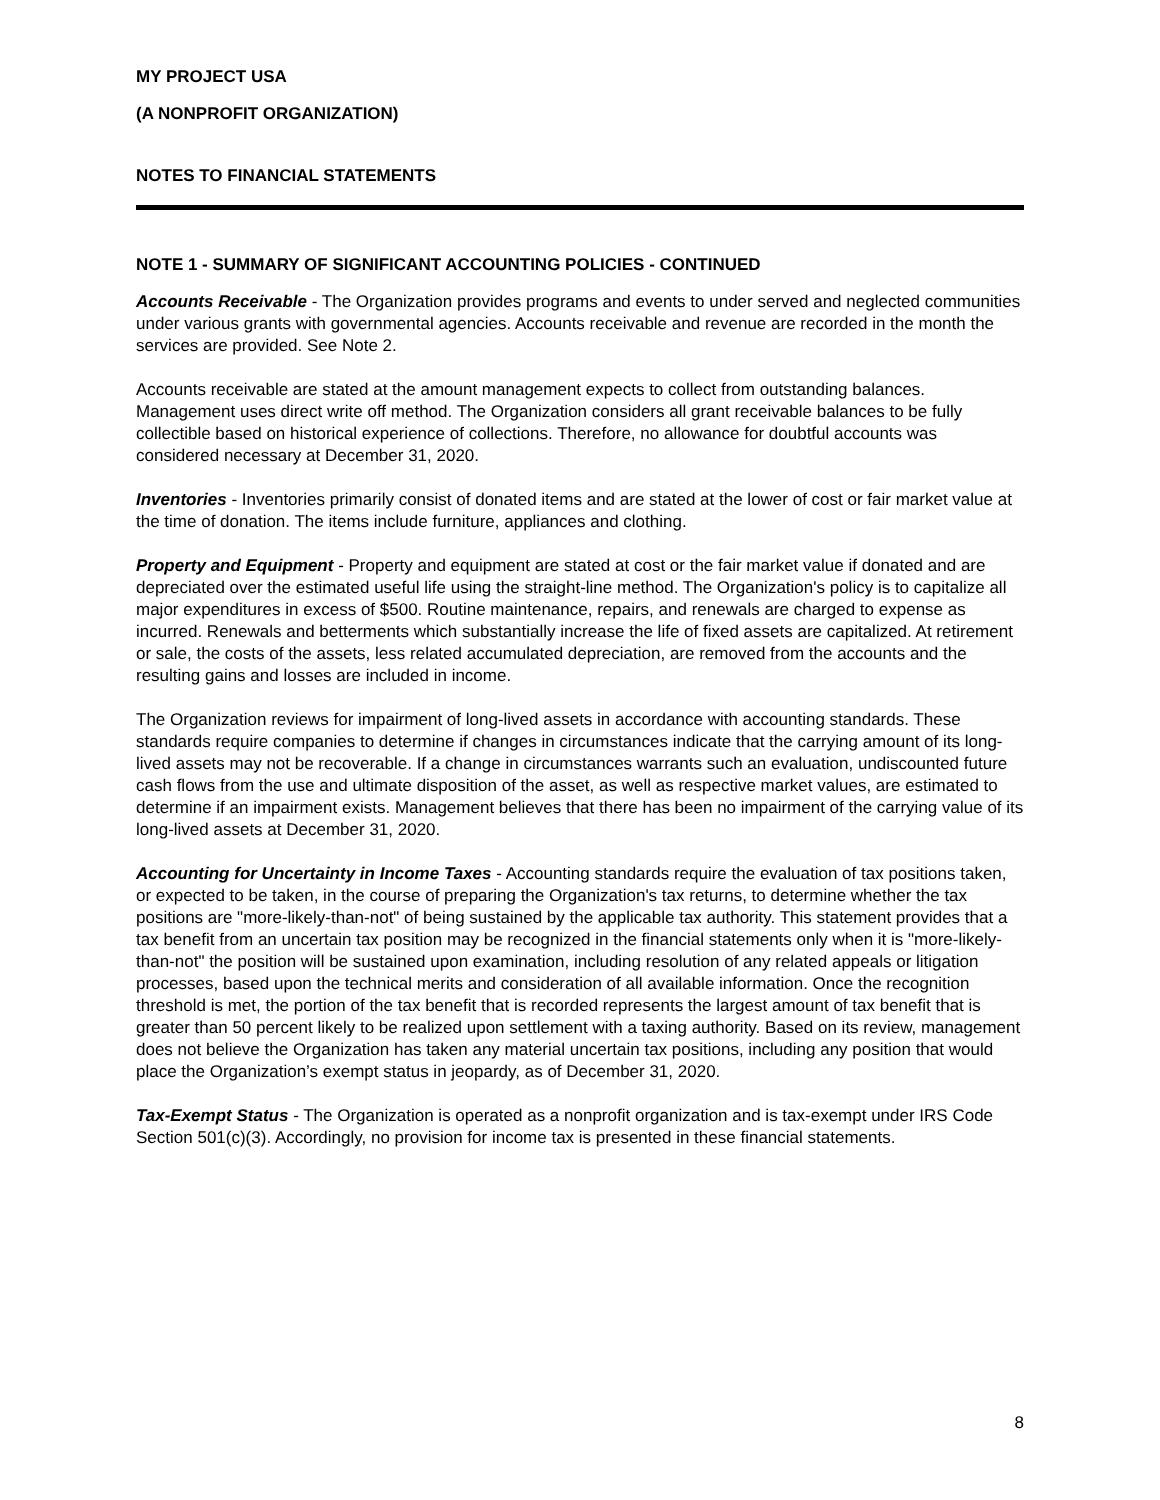MY PROJECT USA
(A NONPROFIT ORGANIZATION)
NOTES TO FINANCIAL STATEMENTS
NOTE 1 - SUMMARY OF SIGNIFICANT ACCOUNTING POLICIES - CONTINUED
Accounts Receivable - The Organization provides programs and events to under served and neglected communities under various grants with governmental agencies. Accounts receivable and revenue are recorded in the month the services are provided. See Note 2.
Accounts receivable are stated at the amount management expects to collect from outstanding balances. Management uses direct write off method. The Organization considers all grant receivable balances to be fully collectible based on historical experience of collections. Therefore, no allowance for doubtful accounts was considered necessary at December 31, 2020.
Inventories - Inventories primarily consist of donated items and are stated at the lower of cost or fair market value at the time of donation. The items include furniture, appliances and clothing.
Property and Equipment - Property and equipment are stated at cost or the fair market value if donated and are depreciated over the estimated useful life using the straight-line method. The Organization's policy is to capitalize all major expenditures in excess of $500. Routine maintenance, repairs, and renewals are charged to expense as incurred. Renewals and betterments which substantially increase the life of fixed assets are capitalized. At retirement or sale, the costs of the assets, less related accumulated depreciation, are removed from the accounts and the resulting gains and losses are included in income.
The Organization reviews for impairment of long-lived assets in accordance with accounting standards. These standards require companies to determine if changes in circumstances indicate that the carrying amount of its long-lived assets may not be recoverable. If a change in circumstances warrants such an evaluation, undiscounted future cash flows from the use and ultimate disposition of the asset, as well as respective market values, are estimated to determine if an impairment exists. Management believes that there has been no impairment of the carrying value of its long-lived assets at December 31, 2020.
Accounting for Uncertainty in Income Taxes - Accounting standards require the evaluation of tax positions taken, or expected to be taken, in the course of preparing the Organization's tax returns, to determine whether the tax positions are "more-likely-than-not" of being sustained by the applicable tax authority. This statement provides that a tax benefit from an uncertain tax position may be recognized in the financial statements only when it is "more-likely-than-not" the position will be sustained upon examination, including resolution of any related appeals or litigation processes, based upon the technical merits and consideration of all available information. Once the recognition threshold is met, the portion of the tax benefit that is recorded represents the largest amount of tax benefit that is greater than 50 percent likely to be realized upon settlement with a taxing authority. Based on its review, management does not believe the Organization has taken any material uncertain tax positions, including any position that would place the Organization’s exempt status in jeopardy, as of December 31, 2020.
Tax-Exempt Status - The Organization is operated as a nonprofit organization and is tax-exempt under IRS Code Section 501(c)(3). Accordingly, no provision for income tax is presented in these financial statements.
8